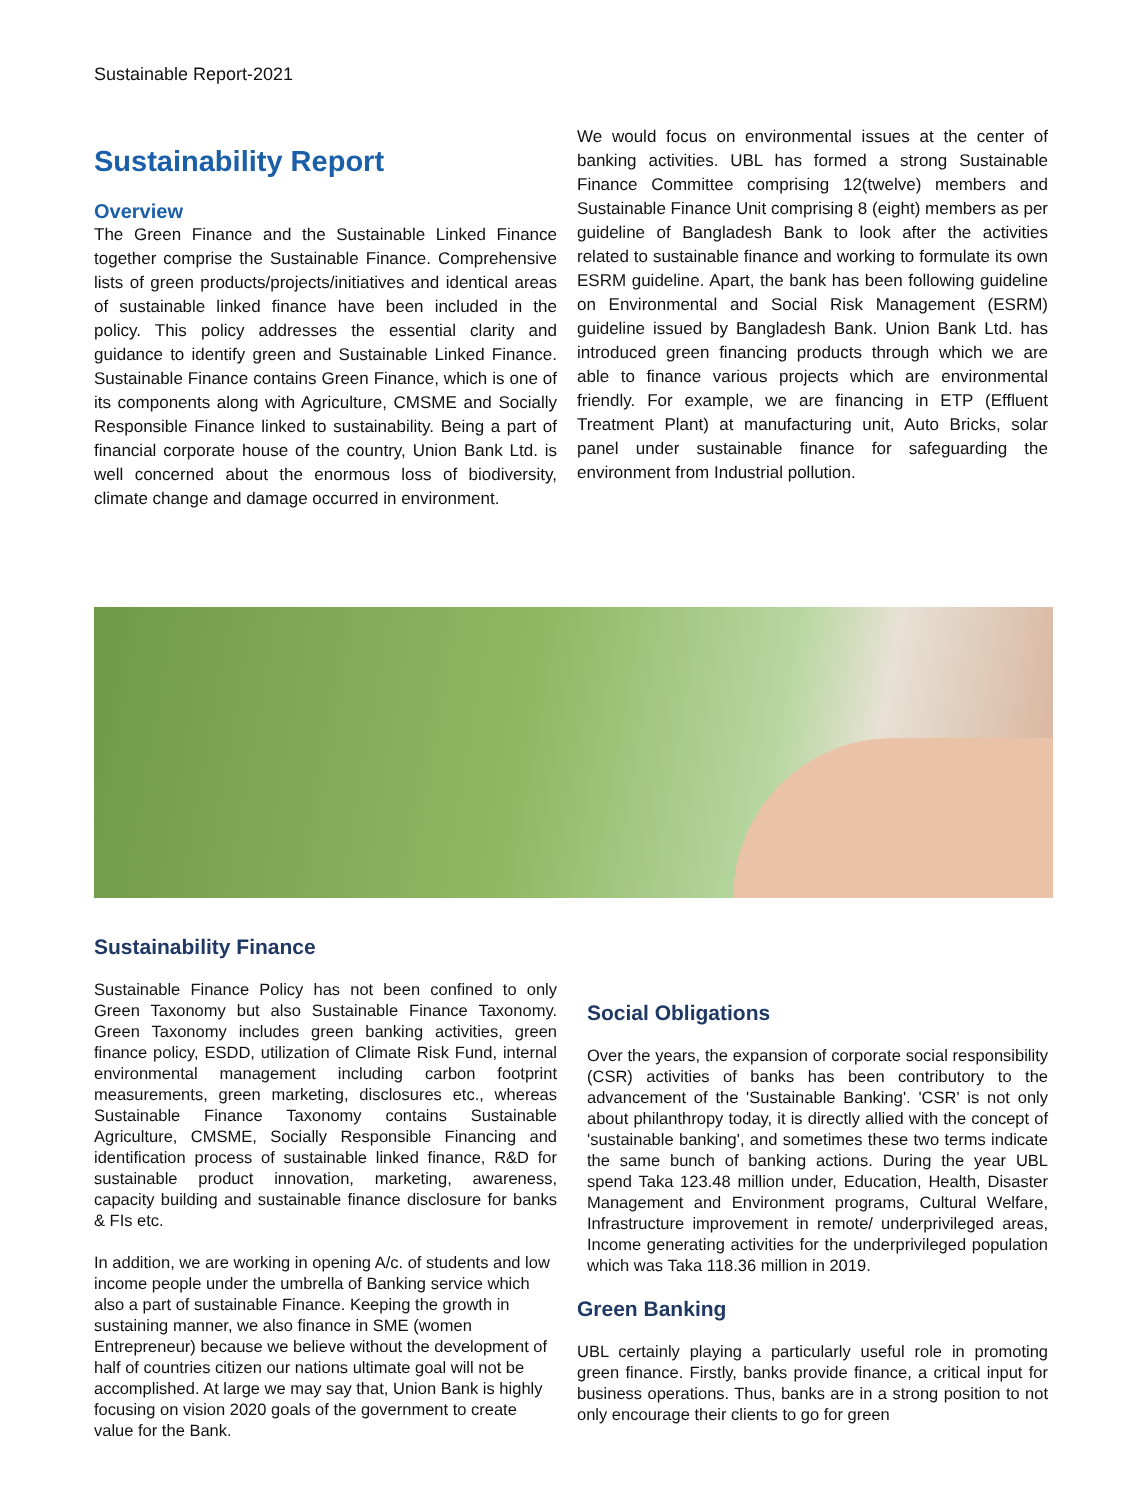Sustainable Report-2021
Sustainability Report
Overview
The Green Finance and the Sustainable Linked Finance together comprise the Sustainable Finance. Comprehensive lists of green products/projects/initiatives and identical areas of sustainable linked finance have been included in the policy. This policy addresses the essential clarity and guidance to identify green and Sustainable Linked Finance. Sustainable Finance contains Green Finance, which is one of its components along with Agriculture, CMSME and Socially Responsible Finance linked to sustainability. Being a part of financial corporate house of the country, Union Bank Ltd. is well concerned about the enormous loss of biodiversity, climate change and damage occurred in environment.
We would focus on environmental issues at the center of banking activities. UBL has formed a strong Sustainable Finance Committee comprising 12(twelve) members and Sustainable Finance Unit comprising 8 (eight) members as per guideline of Bangladesh Bank to look after the activities related to sustainable finance and working to formulate its own ESRM guideline. Apart, the bank has been following guideline on Environmental and Social Risk Management (ESRM) guideline issued by Bangladesh Bank. Union Bank Ltd. has introduced green financing products through which we are able to finance various projects which are environmental friendly. For example, we are financing in ETP (Effluent Treatment Plant) at manufacturing unit, Auto Bricks, solar panel under sustainable finance for safeguarding the environment from Industrial pollution.
Sustainability Finance
Sustainable Finance Policy has not been confined to only Green Taxonomy but also Sustainable Finance Taxonomy. Green Taxonomy includes green banking activities, green finance policy, ESDD, utilization of Climate Risk Fund, internal environmental management including carbon footprint measurements, green marketing, disclosures etc., whereas Sustainable Finance Taxonomy contains Sustainable Agriculture, CMSME, Socially Responsible Financing and identification process of sustainable linked finance, R&D for sustainable product innovation, marketing, awareness, capacity building and sustainable finance disclosure for banks & FIs etc.
In addition, we are working in opening A/c. of students and low income people under the umbrella of Banking service which also a part of sustainable Finance. Keeping the growth in sustaining manner, we also finance in SME (women Entrepreneur) because we believe without the development of half of countries citizen our nations ultimate goal will not be accomplished. At large we may say that, Union Bank is highly focusing on vision 2020 goals of the government to create value for the Bank.
Social Obligations
Over the years, the expansion of corporate social responsibility (CSR) activities of banks has been contributory to the advancement of the 'Sustainable Banking'. 'CSR' is not only about philanthropy today, it is directly allied with the concept of 'sustainable banking', and sometimes these two terms indicate the same bunch of banking actions. During the year UBL spend Taka 123.48 million under, Education, Health, Disaster Management and Environment programs, Cultural Welfare, Infrastructure improvement in remote/ underprivileged areas, Income generating activities for the underprivileged population which was Taka 118.36 million in 2019.
Green Banking
UBL certainly playing a particularly useful role in promoting green finance. Firstly, banks provide finance, a critical input for business operations. Thus, banks are in a strong position to not only encourage their clients to go for green